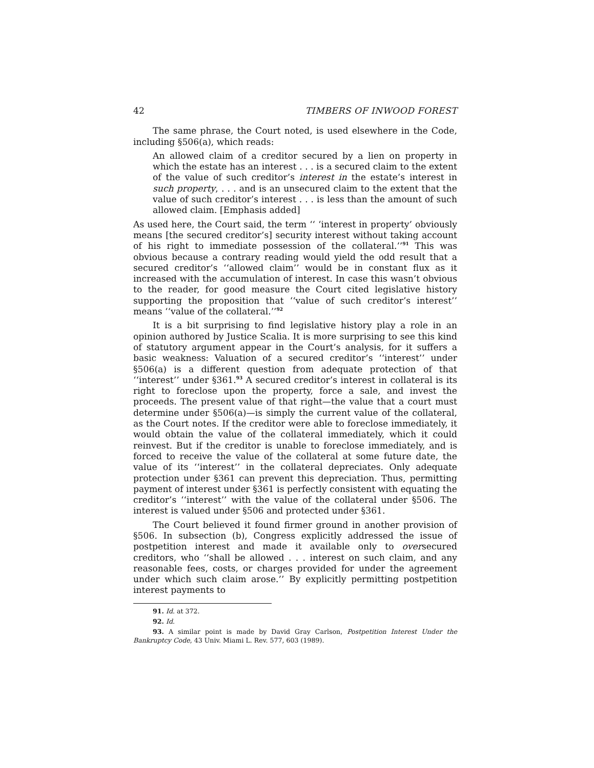42 TIMBERS OF INWOOD FOREST
The same phrase, the Court noted, is used elsewhere in the Code, including §506(a), which reads:
An allowed claim of a creditor secured by a lien on property in which the estate has an interest . . . is a secured claim to the extent of the value of such creditor’s interest in the estate’s interest in such property, . . . and is an unsecured claim to the extent that the value of such creditor’s interest . . . is less than the amount of such allowed claim. [Emphasis added]
As used here, the Court said, the term ‘‘ ‘interest in property’ obviously means [the secured creditor’s] security interest without taking account of his right to immediate possession of the collateral.’’<sup>91</sup> This was obvious because a contrary reading would yield the odd result that a secured creditor’s ‘‘allowed claim’’ would be in constant flux as it increased with the accumulation of interest. In case this wasn’t obvious to the reader, for good measure the Court cited legislative history supporting the proposition that ‘‘value of such creditor’s interest’’ means ‘‘value of the collateral.’’<sup>92</sup>
It is a bit surprising to find legislative history play a role in an opinion authored by Justice Scalia. It is more surprising to see this kind of statutory argument appear in the Court’s analysis, for it suffers a basic weakness: Valuation of a secured creditor’s ‘‘interest’’ under §506(a) is a different question from adequate protection of that ‘‘interest’’ under §361.<sup>93</sup> A secured creditor’s interest in collateral is its right to foreclose upon the property, force a sale, and invest the proceeds. The present value of that right—the value that a court must determine under §506(a)—is simply the current value of the collateral, as the Court notes. If the creditor were able to foreclose immediately, it would obtain the value of the collateral immediately, which it could reinvest. But if the creditor is unable to foreclose immediately, and is forced to receive the value of the collateral at some future date, the value of its ‘‘interest’’ in the collateral depreciates. Only adequate protection under §361 can prevent this depreciation. Thus, permitting payment of interest under §361 is perfectly consistent with equating the creditor’s ‘‘interest’’ with the value of the collateral under §506. The interest is valued under §506 and protected under §361.
The Court believed it found firmer ground in another provision of §506. In subsection (b), Congress explicitly addressed the issue of postpetition interest and made it available only to oversecured creditors, who ‘‘shall be allowed . . . interest on such claim, and any reasonable fees, costs, or charges provided for under the agreement under which such claim arose.’’ By explicitly permitting postpetition interest payments to
91. Id. at 372.
92. Id.
93. A similar point is made by David Gray Carlson, Postpetition Interest Under the Bankruptcy Code, 43 Univ. Miami L. Rev. 577, 603 (1989).